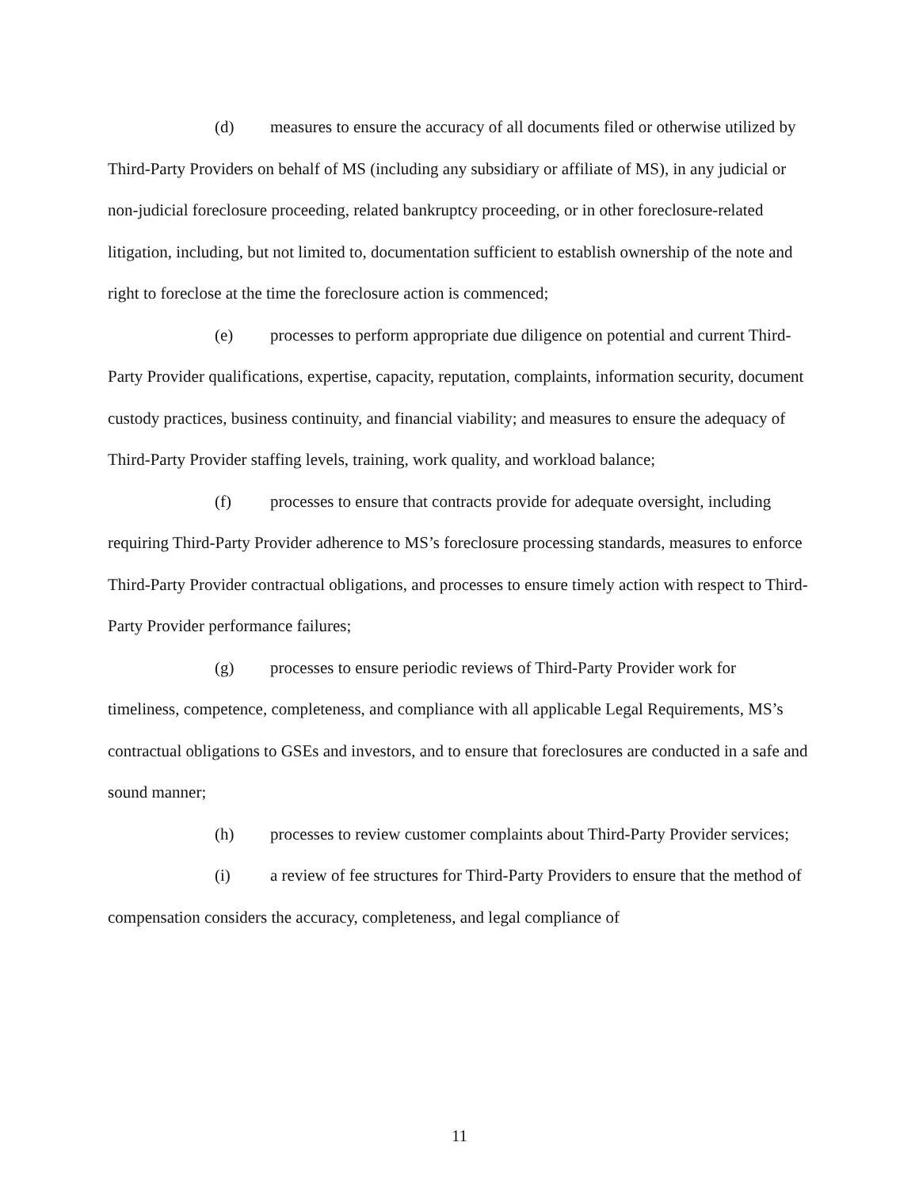(d) measures to ensure the accuracy of all documents filed or otherwise utilized by Third-Party Providers on behalf of MS (including any subsidiary or affiliate of MS), in any judicial or non-judicial foreclosure proceeding, related bankruptcy proceeding, or in other foreclosure-related litigation, including, but not limited to, documentation sufficient to establish ownership of the note and right to foreclose at the time the foreclosure action is commenced;
(e) processes to perform appropriate due diligence on potential and current Third-Party Provider qualifications, expertise, capacity, reputation, complaints, information security, document custody practices, business continuity, and financial viability; and measures to ensure the adequacy of Third-Party Provider staffing levels, training, work quality, and workload balance;
(f) processes to ensure that contracts provide for adequate oversight, including requiring Third-Party Provider adherence to MS’s foreclosure processing standards, measures to enforce Third-Party Provider contractual obligations, and processes to ensure timely action with respect to Third-Party Provider performance failures;
(g) processes to ensure periodic reviews of Third-Party Provider work for timeliness, competence, completeness, and compliance with all applicable Legal Requirements, MS’s contractual obligations to GSEs and investors, and to ensure that foreclosures are conducted in a safe and sound manner;
(h) processes to review customer complaints about Third-Party Provider services;
(i) a review of fee structures for Third-Party Providers to ensure that the method of compensation considers the accuracy, completeness, and legal compliance of
11